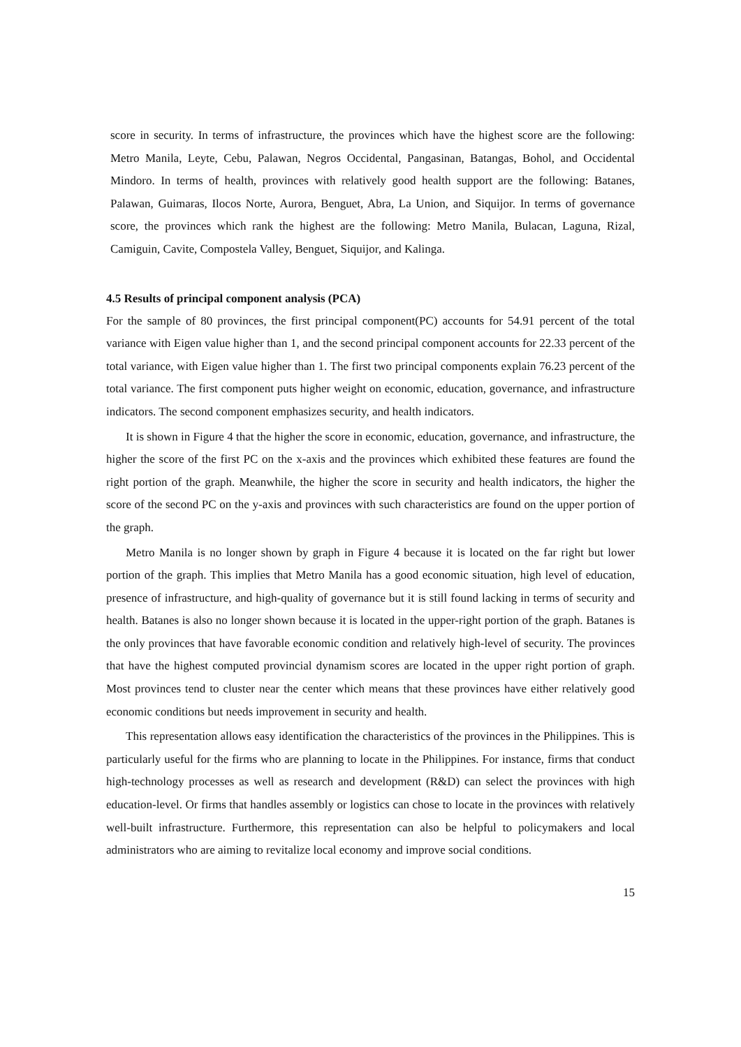score in security. In terms of infrastructure, the provinces which have the highest score are the following: Metro Manila, Leyte, Cebu, Palawan, Negros Occidental, Pangasinan, Batangas, Bohol, and Occidental Mindoro. In terms of health, provinces with relatively good health support are the following: Batanes, Palawan, Guimaras, Ilocos Norte, Aurora, Benguet, Abra, La Union, and Siquijor. In terms of governance score, the provinces which rank the highest are the following: Metro Manila, Bulacan, Laguna, Rizal, Camiguin, Cavite, Compostela Valley, Benguet, Siquijor, and Kalinga.
4.5 Results of principal component analysis (PCA)
For the sample of 80 provinces, the first principal component(PC) accounts for 54.91 percent of the total variance with Eigen value higher than 1, and the second principal component accounts for 22.33 percent of the total variance, with Eigen value higher than 1. The first two principal components explain 76.23 percent of the total variance. The first component puts higher weight on economic, education, governance, and infrastructure indicators. The second component emphasizes security, and health indicators.
It is shown in Figure 4 that the higher the score in economic, education, governance, and infrastructure, the higher the score of the first PC on the x-axis and the provinces which exhibited these features are found the right portion of the graph. Meanwhile, the higher the score in security and health indicators, the higher the score of the second PC on the y-axis and provinces with such characteristics are found on the upper portion of the graph.
Metro Manila is no longer shown by graph in Figure 4 because it is located on the far right but lower portion of the graph. This implies that Metro Manila has a good economic situation, high level of education, presence of infrastructure, and high-quality of governance but it is still found lacking in terms of security and health. Batanes is also no longer shown because it is located in the upper-right portion of the graph. Batanes is the only provinces that have favorable economic condition and relatively high-level of security. The provinces that have the highest computed provincial dynamism scores are located in the upper right portion of graph. Most provinces tend to cluster near the center which means that these provinces have either relatively good economic conditions but needs improvement in security and health.
This representation allows easy identification the characteristics of the provinces in the Philippines. This is particularly useful for the firms who are planning to locate in the Philippines. For instance, firms that conduct high-technology processes as well as research and development (R&D) can select the provinces with high education-level. Or firms that handles assembly or logistics can chose to locate in the provinces with relatively well-built infrastructure. Furthermore, this representation can also be helpful to policymakers and local administrators who are aiming to revitalize local economy and improve social conditions.
15